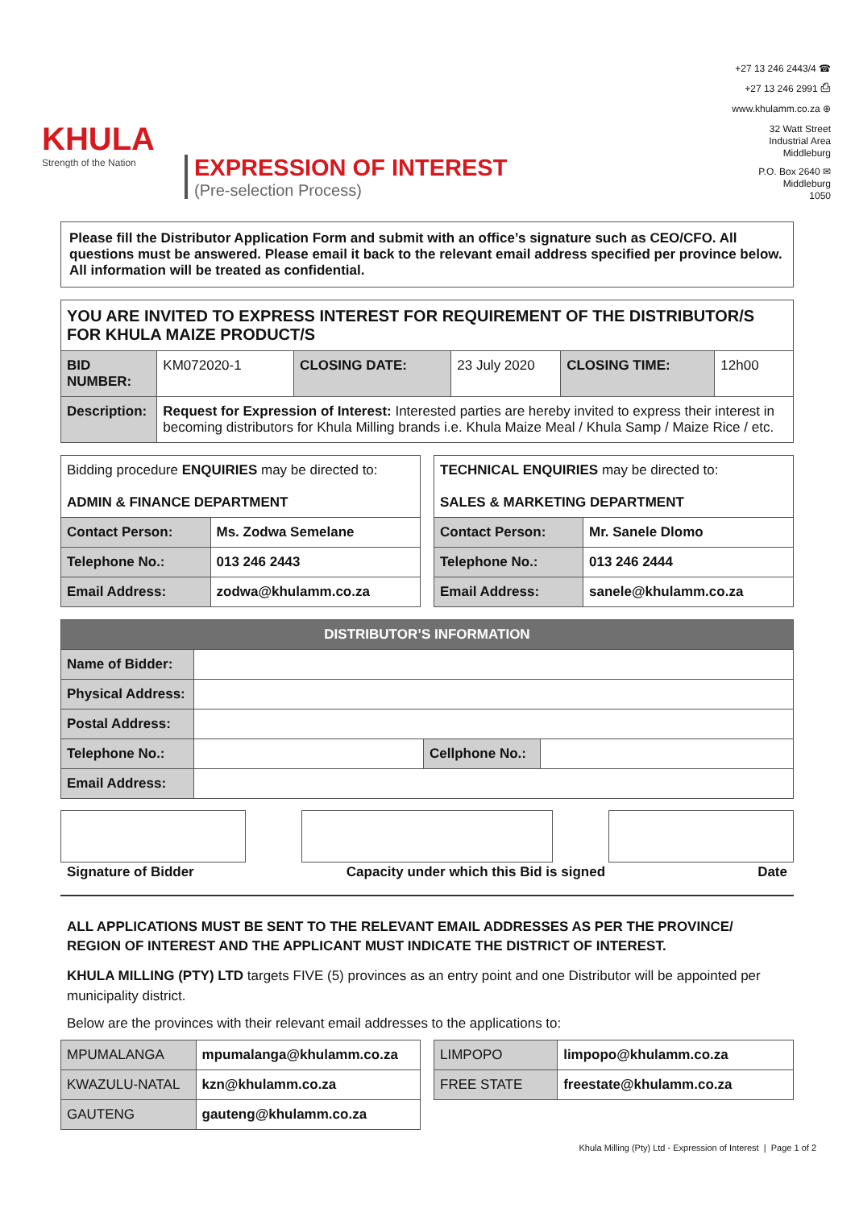KHULA
Strength of the Nation
EXPRESSION OF INTEREST
(Pre-selection Process)
+27 13 246 2443/4 ☎
+27 13 246 2991 ⎙
www.khulamm.co.za ⊕
32 Watt Street
Industrial Area
Middleburg
P.O. Box 2640 ✉
Middleburg
1050
Please fill the Distributor Application Form and submit with an office’s signature such as CEO/CFO. All questions must be answered. Please email it back to the relevant email address specified per province below. All information will be treated as confidential.
| YOU ARE INVITED TO EXPRESS INTEREST FOR REQUIREMENT OF THE DISTRIBUTOR/S FOR KHULA MAIZE PRODUCT/S | | | | | |
| BID NUMBER: | KM072020-1 | CLOSING DATE: | 23 July 2020 | CLOSING TIME: | 12h00 |
| Description: | Request for Expression of Interest: Interested parties are hereby invited to express their interest in becoming distributors for Khula Milling brands i.e. Khula Maize Meal / Khula Samp / Maize Rice / etc. | | | | |
| Bidding procedure ENQUIRIES may be directed to: ADMIN & FINANCE DEPARTMENT | |
| Contact Person: | Ms. Zodwa Semelane |
| Telephone No.: | 013 246 2443 |
| Email Address: | zodwa@khulamm.co.za |
| TECHNICAL ENQUIRIES may be directed to: SALES & MARKETING DEPARTMENT | |
| Contact Person: | Mr. Sanele Dlomo |
| Telephone No.: | 013 246 2444 |
| Email Address: | sanele@khulamm.co.za |
| DISTRIBUTOR’S INFORMATION | | | |
| --- | --- | --- | --- |
| Name of Bidder: | | | |
| Physical Address: | | | |
| Postal Address: | | | |
| Telephone No.: | | Cellphone No.: | |
| Email Address: | | | |
Signature of Bidder Capacity under which this Bid is signed Date
ALL APPLICATIONS MUST BE SENT TO THE RELEVANT EMAIL ADDRESSES AS PER THE PROVINCE/ REGION OF INTEREST AND THE APPLICANT MUST INDICATE THE DISTRICT OF INTEREST.
KHULA MILLING (PTY) LTD targets FIVE (5) provinces as an entry point and one Distributor will be appointed per municipality district.
Below are the provinces with their relevant email addresses to the applications to:
| MPUMALANGA | mpumalanga@khulamm.co.za |
| KWAZULU-NATAL | kzn@khulamm.co.za |
| GAUTENG | gauteng@khulamm.co.za |
| LIMPOPO | limpopo@khulamm.co.za |
| FREE STATE | freestate@khulamm.co.za |
Khula Milling (Pty) Ltd - Expression of Interest | Page 1 of 2